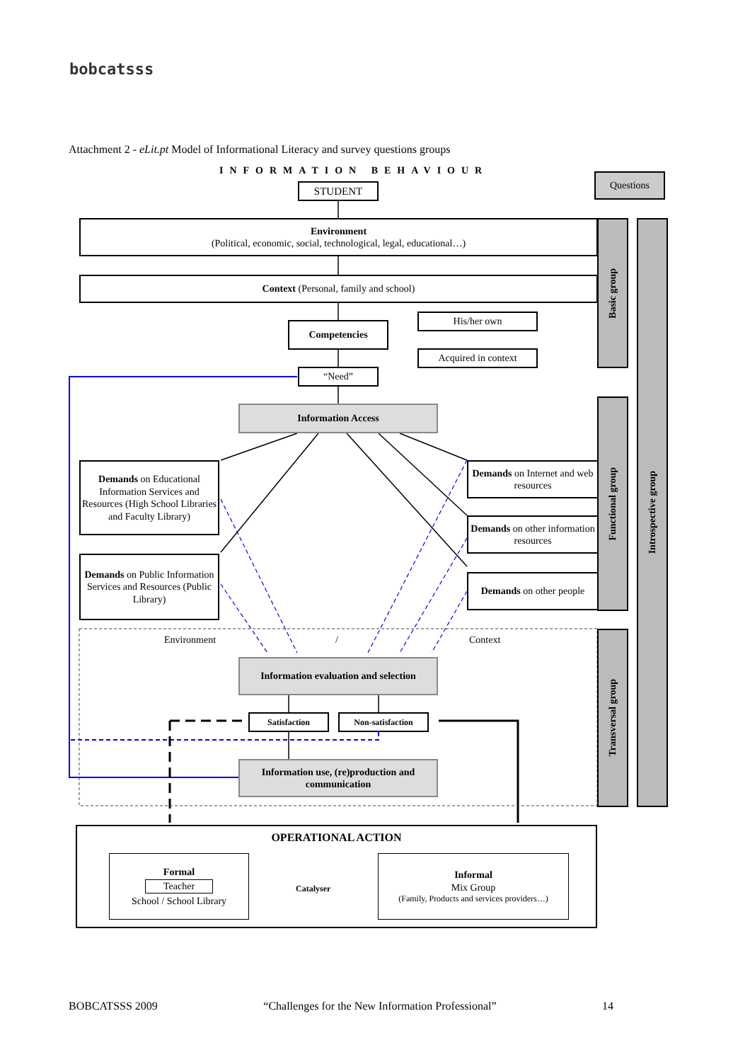bobcatsss
Attachment 2 - eLit.pt Model of Informational Literacy and survey questions groups
INFORMATION BEHAVIOUR
STUDENT
Questions
Environment
(Political, economic, social, technological, legal, educational…)
Context (Personal, family and school)
Competencies
His/her own
Acquired in context
“Need”
Information Access
Demands on Educational Information Services and Resources (High School Libraries and Faculty Library)
Demands on Public Information Services and Resources (Public Library)
Demands on Internet and web resources
Demands on other information resources
Demands on other people
Environment / Context
Information evaluation and selection
Satisfaction Non-satisfaction
Information use, (re)production and communication
Basic group
Introspective group
Functional group
Transversal group
OPERATIONAL ACTION
Formal
Teacher
School / School Library
Catalyser
Informal
Mix Group
(Family, Products and services providers…)
BOBCATSSS 2009 “Challenges for the New Information Professional” 14